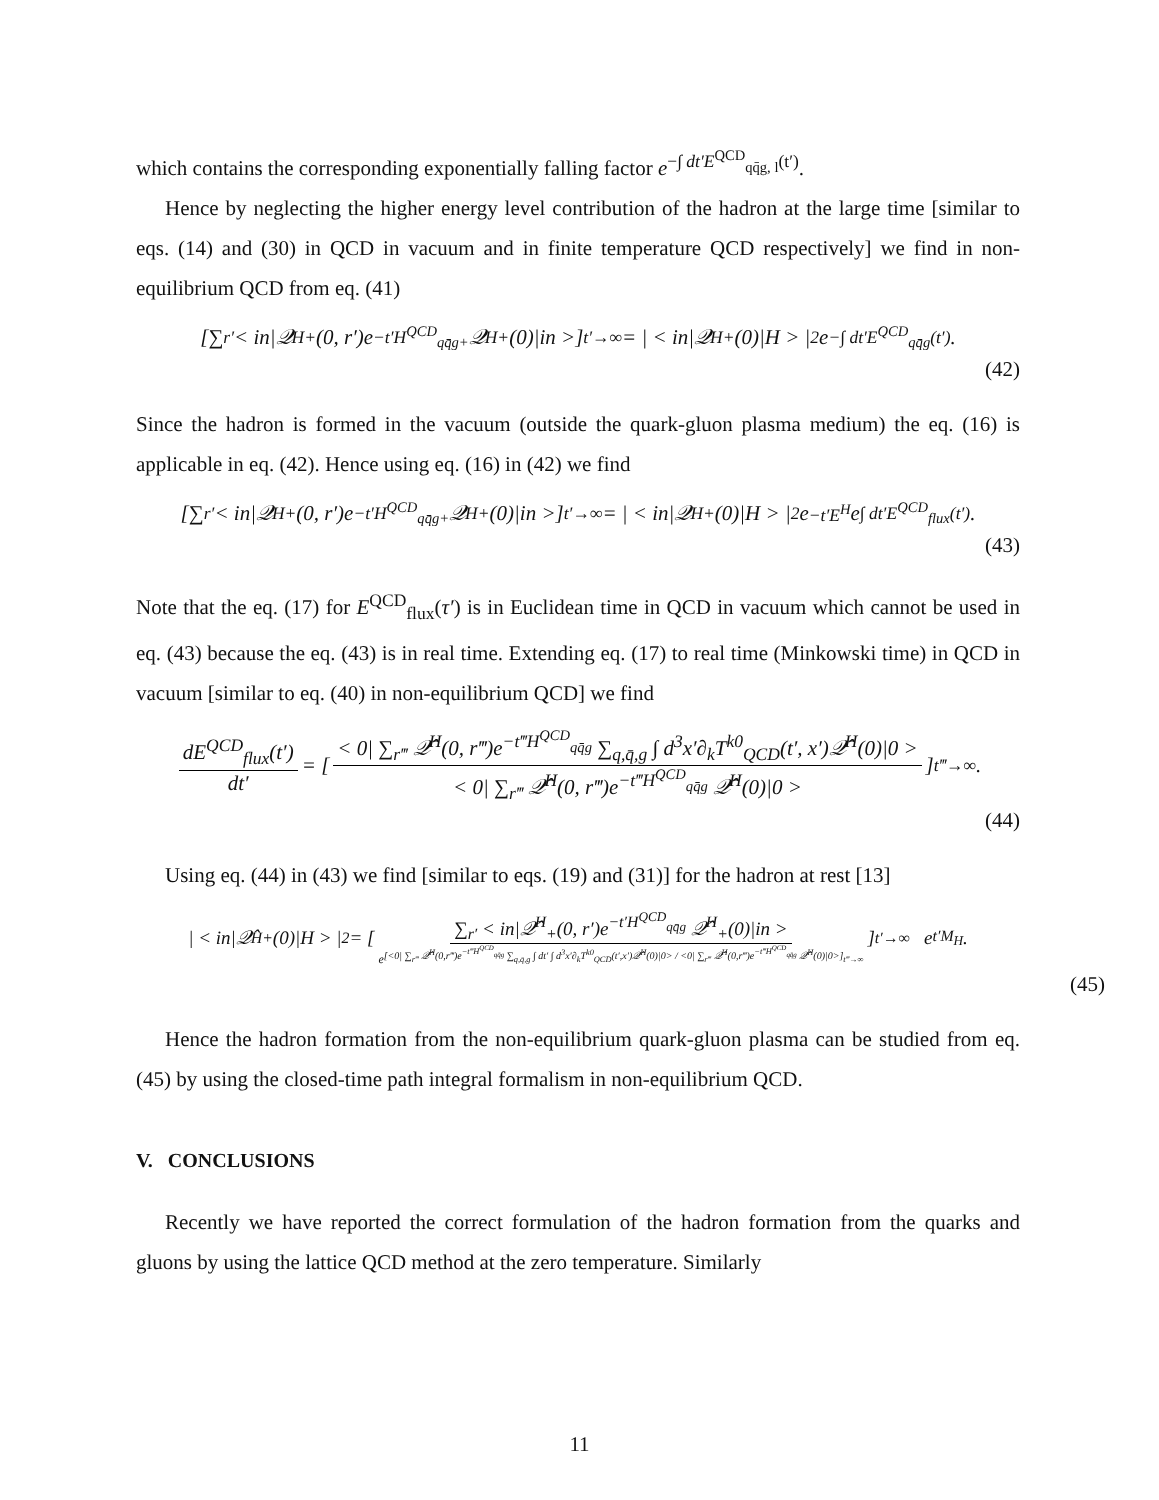which contains the corresponding exponentially falling factor e<sup>−∫ dt′E<sup>QCD</sup><sub>qq̄g, l</sub>(t′)</sup>.
Hence by neglecting the higher energy level contribution of the hadron at the large time [similar to eqs. (14) and (30) in QCD in vacuum and in finite temperature QCD respectively] we find in non-equilibrium QCD from eq. (41)
[∑<sub>r′</sub> < in|𝒬<sup>H</sup><sub>+</sub>(0, r′)e<sup>−t′H<sup>QCD</sup><sub>qq̄g+</sub></sup> 𝒬<sup>H</sup><sub>+</sub>(0)|in >]<sub>t′→∞</sub> = | < in|𝒬<sup>H</sup><sub>+</sub>(0)|H > |<sup>2</sup>e<sup>−∫ dt′E<sup>QCD</sup><sub>qq̄g</sub>(t′)</sup>.
(42)
Since the hadron is formed in the vacuum (outside the quark-gluon plasma medium) the eq. (16) is applicable in eq. (42). Hence using eq. (16) in (42) we find
[∑<sub>r′</sub> < in|𝒬<sup>H</sup><sub>+</sub>(0, r′)e<sup>−t′H<sup>QCD</sup><sub>qq̄g+</sub></sup> 𝒬<sup>H</sup><sub>+</sub>(0)|in >]<sub>t′→∞</sub> = | < in|𝒬<sup>H</sup><sub>+</sub>(0)|H > |<sup>2</sup>e<sup>−t′E<sup>H</sup></sup> e<sup>∫ dt′E<sup>QCD</sup><sub>flux</sub>(t′)</sup>.
(43)
Note that the eq. (17) for E<sup>QCD</sup><sub>flux</sub>(τ′) is in Euclidean time in QCD in vacuum which cannot be used in eq. (43) because the eq. (43) is in real time. Extending eq. (17) to real time (Minkowski time) in QCD in vacuum [similar to eq. (40) in non-equilibrium QCD] we find
dE<sup>QCD</sup><sub>flux</sub>(t′) dt′ = [< 0| ∑<sub>r‴</sub> 𝒬̂<sup>H</sup>(0, r‴)e<sup>−t‴H<sup>QCD</sup><sub>qq̄g</sub></sup> ∑<sub>q,q̄,g</sub> ∫ d<sup>3</sup>x′∂<sub>k</sub>T<sup>k0</sup><sub>QCD</sub>(t′, x′)𝒬̂<sup>H</sup>(0)|0 > < 0| ∑<sub>r‴</sub> 𝒬̂<sup>H</sup>(0, r‴)e<sup>−t‴H<sup>QCD</sup><sub>qq̄g</sub></sup> 𝒬̂<sup>H</sup>(0)|0 >]<sub>t‴→∞</sub>.
(44)
Using eq. (44) in (43) we find [similar to eqs. (19) and (31)] for the hadron at rest [13]
| < in|𝒬̂<sup>H</sup><sub>+</sub>(0)|H > |<sup>2</sup> = [∑<sub>r′</sub> < in|𝒬̂<sup>H</sup><sub>+</sub>(0, r′)e<sup>−t′H<sup>QCD</sup><sub>qq̄g</sub></sup> 𝒬̂<sup>H</sup><sub>+</sub>(0)|in > e<sup>[<0| ∑<sub>r‴</sub> 𝒬̂<sup>H</sup>(0,r‴)e<sup>−t‴H<sup>QCD</sup><sub>qq̄g</sub></sup> ∑<sub>q,q̄,g</sub> ∫ dt′ ∫ d<sup>3</sup>x′∂<sub>k</sub>T<sup>k0</sup><sub>QCD</sub>(t′,x′)𝒬̂<sup>H</sup>(0)|0> / <0| ∑<sub>r‴</sub> 𝒬̂<sup>H</sup>(0,r‴)e<sup>−t‴H<sup>QCD</sup><sub>qq̄g</sub></sup> 𝒬̂<sup>H</sup>(0)|0>]<sub>t‴→∞</sub></sup>]<sub>t′→∞</sub> e<sup>t′M<sub>H</sub></sup>.
(45)
Hence the hadron formation from the non-equilibrium quark-gluon plasma can be studied from eq. (45) by using the closed-time path integral formalism in non-equilibrium QCD.
V. CONCLUSIONS
Recently we have reported the correct formulation of the hadron formation from the quarks and gluons by using the lattice QCD method at the zero temperature. Similarly
11